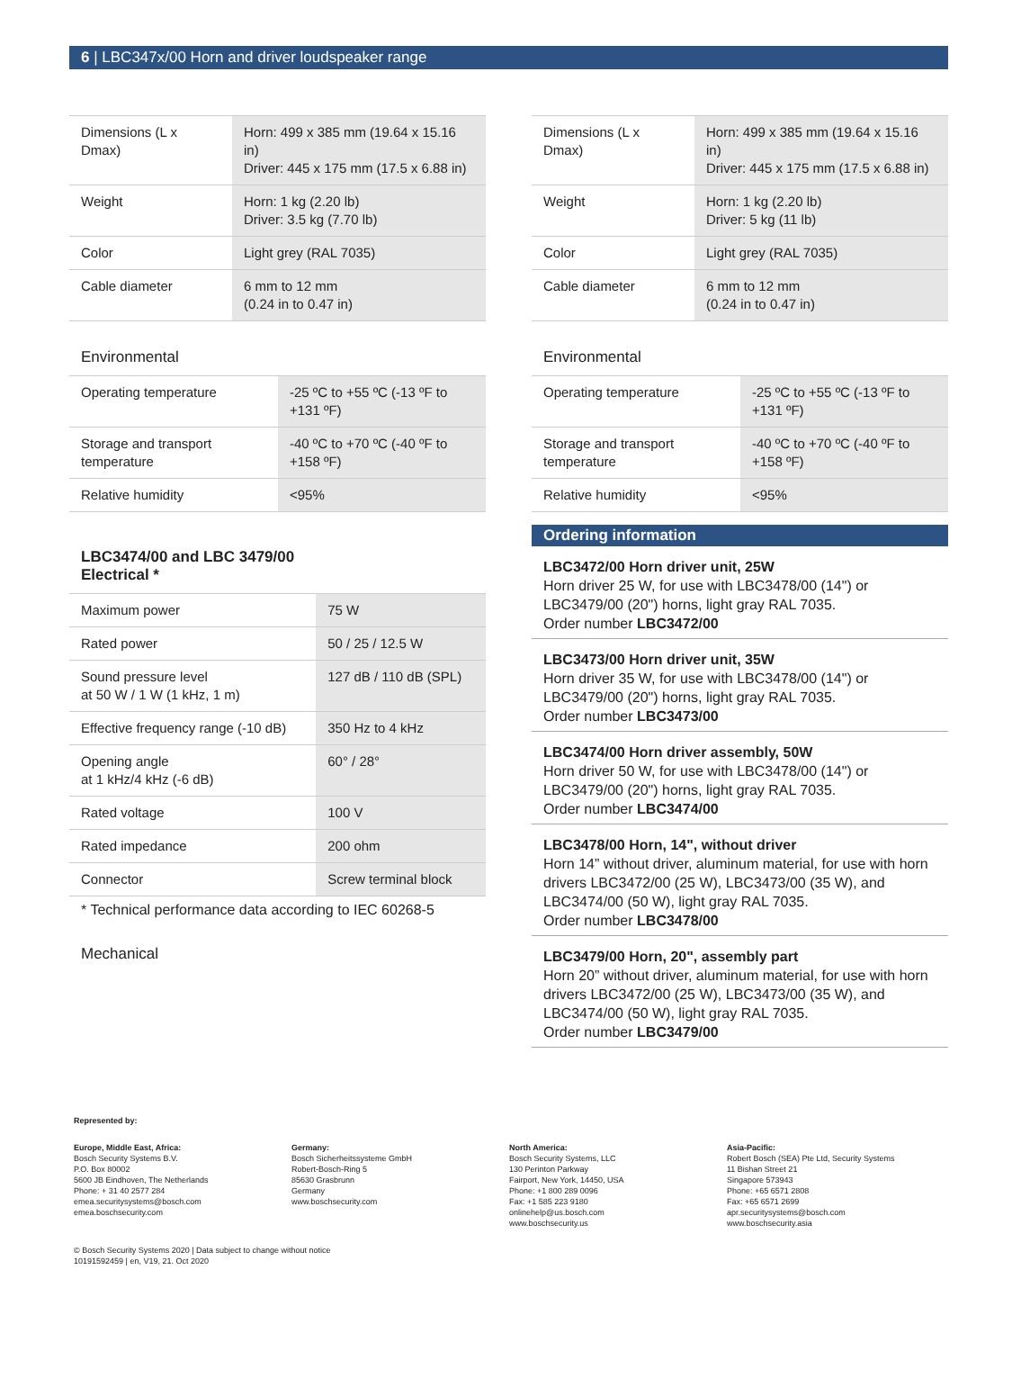6 | LBC347x/00 Horn and driver loudspeaker range
| Dimensions (L x Dmax) | Horn: 499 x 385 mm (19.64 x 15.16 in) Driver: 445 x 175 mm (17.5 x 6.88 in) |
| Weight | Horn: 1 kg (2.20 lb) Driver: 3.5 kg (7.70 lb) |
| Color | Light grey (RAL 7035) |
| Cable diameter | 6 mm to 12 mm (0.24 in to 0.47 in) |
Environmental
| Operating temperature | -25 ºC to +55 ºC (-13 ºF to +131 ºF) |
| Storage and transport temperature | -40 ºC to +70 ºC (-40 ºF to +158 ºF) |
| Relative humidity | <95% |
LBC3474/00 and LBC 3479/00
Electrical *
| Maximum power | 75 W |
| Rated power | 50 / 25 / 12.5 W |
| Sound pressure level at 50 W / 1 W (1 kHz, 1 m) | 127 dB / 110 dB (SPL) |
| Effective frequency range (-10 dB) | 350 Hz to 4 kHz |
| Opening angle at 1 kHz/4 kHz (-6 dB) | 60° / 28° |
| Rated voltage | 100 V |
| Rated impedance | 200 ohm |
| Connector | Screw terminal block |
* Technical performance data according to IEC 60268-5
Mechanical
| Dimensions (L x Dmax) | Horn: 499 x 385 mm (19.64 x 15.16 in) Driver: 445 x 175 mm (17.5 x 6.88 in) |
| Weight | Horn: 1 kg (2.20 lb) Driver: 5 kg (11 lb) |
| Color | Light grey (RAL 7035) |
| Cable diameter | 6 mm to 12 mm (0.24 in to 0.47 in) |
Environmental
| Operating temperature | -25 ºC to +55 ºC (-13 ºF to +131 ºF) |
| Storage and transport temperature | -40 ºC to +70 ºC (-40 ºF to +158 ºF) |
| Relative humidity | <95% |
Ordering information
LBC3472/00 Horn driver unit, 25W
Horn driver 25 W, for use with LBC3478/00 (14") or LBC3479/00 (20") horns, light gray RAL 7035.
Order number LBC3472/00
LBC3473/00 Horn driver unit, 35W
Horn driver 35 W, for use with LBC3478/00 (14") or LBC3479/00 (20") horns, light gray RAL 7035.
Order number LBC3473/00
LBC3474/00 Horn driver assembly, 50W
Horn driver 50 W, for use with LBC3478/00 (14") or LBC3479/00 (20") horns, light gray RAL 7035.
Order number LBC3474/00
LBC3478/00 Horn, 14", without driver
Horn 14” without driver, aluminum material, for use with horn drivers LBC3472/00 (25 W), LBC3473/00 (35 W), and LBC3474/00 (50 W), light gray RAL 7035.
Order number LBC3478/00
LBC3479/00 Horn, 20", assembly part
Horn 20” without driver, aluminum material, for use with horn drivers LBC3472/00 (25 W), LBC3473/00 (35 W), and LBC3474/00 (50 W), light gray RAL 7035.
Order number LBC3479/00
Represented by:
Europe, Middle East, Africa:
Bosch Security Systems B.V.
P.O. Box 80002
5600 JB Eindhoven, The Netherlands
Phone: + 31 40 2577 284
emea.securitysystems@bosch.com
emea.boschsecurity.com
Germany:
Bosch Sicherheitssysteme GmbH
Robert-Bosch-Ring 5
85630 Grasbrunn
Germany
www.boschsecurity.com
North America:
Bosch Security Systems, LLC
130 Perinton Parkway
Fairport, New York, 14450, USA
Phone: +1 800 289 0096
Fax: +1 585 223 9180
onlinehelp@us.bosch.com
www.boschsecurity.us
Asia-Pacific:
Robert Bosch (SEA) Pte Ltd, Security Systems
11 Bishan Street 21
Singapore 573943
Phone: +65 6571 2808
Fax: +65 6571 2699
apr.securitysystems@bosch.com
www.boschsecurity.asia
© Bosch Security Systems 2020 | Data subject to change without notice
10191592459 | en, V19, 21. Oct 2020